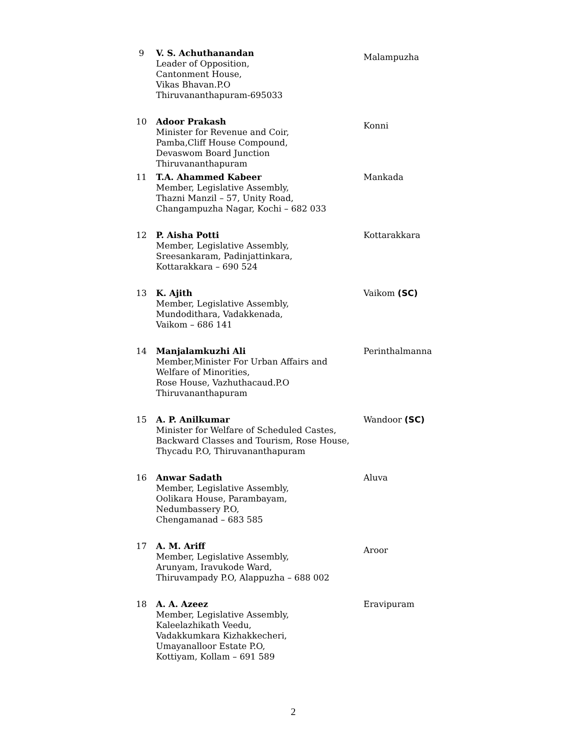| 9 | V. S. Achuthanandan Leader of Opposition, Cantonment House, Vikas Bhavan.P.O Thiruvananthapuram-695033 | Malampuzha |
| 10 | Adoor Prakash Minister for Revenue and Coir, Pamba,Cliff House Compound, Devaswom Board Junction Thiruvananthapuram | Konni |
| 11 | T.A. Ahammed Kabeer Member, Legislative Assembly, Thazni Manzil – 57, Unity Road, Changampuzha Nagar, Kochi – 682 033 | Mankada |
| 12 | P. Aisha Potti Member, Legislative Assembly, Sreesankaram, Padinjattinkara, Kottarakkara – 690 524 | Kottarakkara |
| 13 | K. Ajith Member, Legislative Assembly, Mundodithara, Vadakkenada, Vaikom – 686 141 | Vaikom (SC) |
| 14 | Manjalamkuzhi Ali Member,Minister For Urban Affairs and Welfare of Minorities, Rose House, Vazhuthacaud.P.O Thiruvananthapuram | Perinthalmanna |
| 15 | A. P. Anilkumar Minister for Welfare of Scheduled Castes, Backward Classes and Tourism, Rose House, Thycadu P.O, Thiruvananthapuram | Wandoor (SC) |
| 16 | Anwar Sadath Member, Legislative Assembly, Oolikara House, Parambayam, Nedumbassery P.O, Chengamanad – 683 585 | Aluva |
| 17 | A. M. Ariff Member, Legislative Assembly, Arunyam, Iravukode Ward, Thiruvampady P.O, Alappuzha – 688 002 | Aroor |
| 18 | A. A. Azeez Member, Legislative Assembly, Kaleelazhikath Veedu, Vadakkumkara Kizhakkecheri, Umayanalloor Estate P.O, Kottiyam, Kollam – 691 589 | Eravipuram |
2